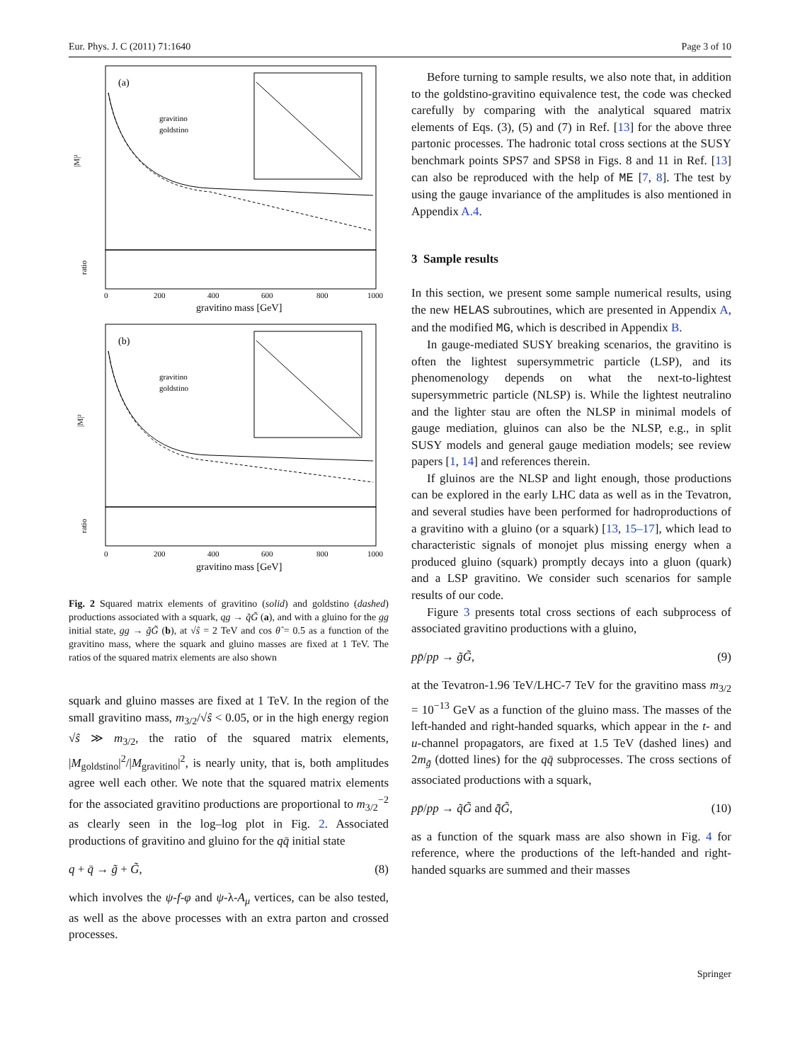Eur. Phys. J. C (2011) 71:1640 Page 3 of 10
(a)
gravitino
goldstino
|M|²
ratio
gravitino mass [GeV]
0
200
400
600
800
1000
(b)
gravitino
goldstino
|M|²
ratio
0
200
400
600
800
1000
gravitino mass [GeV]
Fig. 2 Squared matrix elements of gravitino (solid) and goldstino (dashed) productions associated with a squark, qg → q̃G̃ (a), and with a gluino for the gg initial state, gg → g̃G̃ (b), at √ŝ = 2 TeV and cos θ̂ = 0.5 as a function of the gravitino mass, where the squark and gluino masses are fixed at 1 TeV. The ratios of the squared matrix elements are also shown
squark and gluino masses are fixed at 1 TeV. In the region of the small gravitino mass, m<sub>3/2</sub>/√ŝ < 0.05, or in the high energy region √ŝ ≫ m<sub>3/2</sub>, the ratio of the squared matrix elements, |M<sub>goldstino</sub>|<sup>2</sup>/|M<sub>gravitino</sub>|<sup>2</sup>, is nearly unity, that is, both amplitudes agree well each other. We note that the squared matrix elements for the associated gravitino productions are proportional to m<sub>3/2</sub><sup>−2</sup> as clearly seen in the log–log plot in Fig. 2. Associated productions of gravitino and gluino for the qq̄ initial state
q + q̄ → g̃ + G̃, (8)
which involves the ψ-f-φ and ψ-λ-A<sub>μ</sub> vertices, can be also tested, as well as the above processes with an extra parton and crossed processes.
Before turning to sample results, we also note that, in addition to the goldstino-gravitino equivalence test, the code was checked carefully by comparing with the analytical squared matrix elements of Eqs. (3), (5) and (7) in Ref. [13] for the above three partonic processes. The hadronic total cross sections at the SUSY benchmark points SPS7 and SPS8 in Figs. 8 and 11 in Ref. [13] can also be reproduced with the help of ME [7, 8]. The test by using the gauge invariance of the amplitudes is also mentioned in Appendix A.4.
3 Sample results
In this section, we present some sample numerical results, using the new HELAS subroutines, which are presented in Appendix A, and the modified MG, which is described in Appendix B.
In gauge-mediated SUSY breaking scenarios, the gravitino is often the lightest supersymmetric particle (LSP), and its phenomenology depends on what the next-to-lightest supersymmetric particle (NLSP) is. While the lightest neutralino and the lighter stau are often the NLSP in minimal models of gauge mediation, gluinos can also be the NLSP, e.g., in split SUSY models and general gauge mediation models; see review papers [1, 14] and references therein.
If gluinos are the NLSP and light enough, those productions can be explored in the early LHC data as well as in the Tevatron, and several studies have been performed for hadroproductions of a gravitino with a gluino (or a squark) [13, 15–17], which lead to characteristic signals of monojet plus missing energy when a produced gluino (squark) promptly decays into a gluon (quark) and a LSP gravitino. We consider such scenarios for sample results of our code.
Figure 3 presents total cross sections of each subprocess of associated gravitino productions with a gluino,
pp̄/pp → g̃G̃, (9)
at the Tevatron-1.96 TeV/LHC-7 TeV for the gravitino mass m<sub>3/2</sub> = 10<sup>−13</sup> GeV as a function of the gluino mass. The masses of the left-handed and right-handed squarks, which appear in the t- and u-channel propagators, are fixed at 1.5 TeV (dashed lines) and 2m<sub>g̃</sub> (dotted lines) for the qq̄ subprocesses. The cross sections of associated productions with a squark,
pp̄/pp → q̃G̃ and q̄̃G̃, (10)
as a function of the squark mass are also shown in Fig. 4 for reference, where the productions of the left-handed and right-handed squarks are summed and their masses
Springer